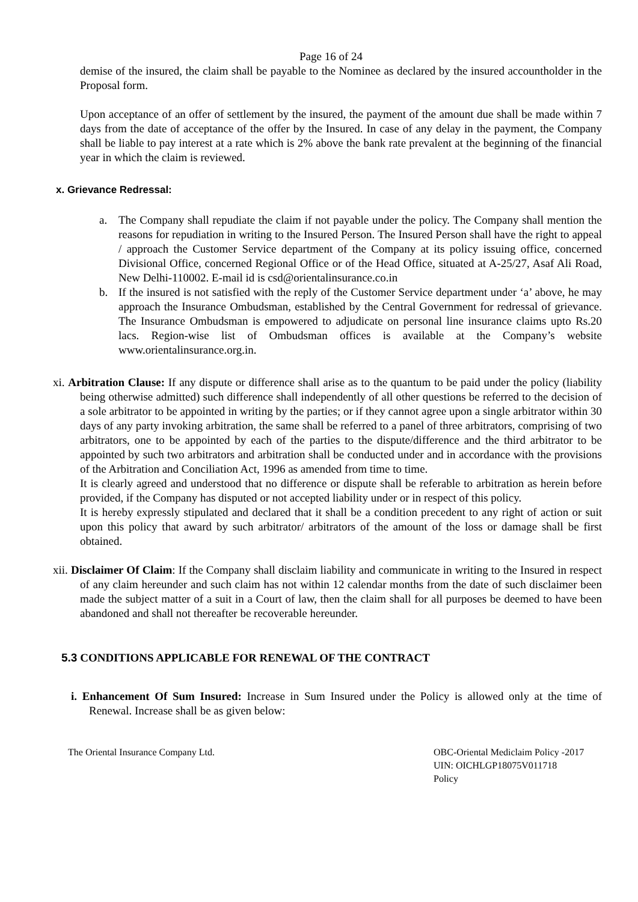Page 16 of 24
demise of the insured, the claim shall be payable to the Nominee as declared by the insured accountholder in the Proposal form.
Upon acceptance of an offer of settlement by the insured, the payment of the amount due shall be made within 7 days from the date of acceptance of the offer by the Insured. In case of any delay in the payment, the Company shall be liable to pay interest at a rate which is 2% above the bank rate prevalent at the beginning of the financial year in which the claim is reviewed.
x. Grievance Redressal:
a. The Company shall repudiate the claim if not payable under the policy. The Company shall mention the reasons for repudiation in writing to the Insured Person. The Insured Person shall have the right to appeal / approach the Customer Service department of the Company at its policy issuing office, concerned Divisional Office, concerned Regional Office or of the Head Office, situated at A-25/27, Asaf Ali Road, New Delhi-110002. E-mail id is csd@orientalinsurance.co.in
b. If the insured is not satisfied with the reply of the Customer Service department under ‘a’ above, he may approach the Insurance Ombudsman, established by the Central Government for redressal of grievance. The Insurance Ombudsman is empowered to adjudicate on personal line insurance claims upto Rs.20 lacs. Region-wise list of Ombudsman offices is available at the Company’s website www.orientalinsurance.org.in.
xi. Arbitration Clause: If any dispute or difference shall arise as to the quantum to be paid under the policy (liability being otherwise admitted) such difference shall independently of all other questions be referred to the decision of a sole arbitrator to be appointed in writing by the parties; or if they cannot agree upon a single arbitrator within 30 days of any party invoking arbitration, the same shall be referred to a panel of three arbitrators, comprising of two arbitrators, one to be appointed by each of the parties to the dispute/difference and the third arbitrator to be appointed by such two arbitrators and arbitration shall be conducted under and in accordance with the provisions of the Arbitration and Conciliation Act, 1996 as amended from time to time.
It is clearly agreed and understood that no difference or dispute shall be referable to arbitration as herein before provided, if the Company has disputed or not accepted liability under or in respect of this policy.
It is hereby expressly stipulated and declared that it shall be a condition precedent to any right of action or suit upon this policy that award by such arbitrator/ arbitrators of the amount of the loss or damage shall be first obtained.
xii. Disclaimer Of Claim: If the Company shall disclaim liability and communicate in writing to the Insured in respect of any claim hereunder and such claim has not within 12 calendar months from the date of such disclaimer been made the subject matter of a suit in a Court of law, then the claim shall for all purposes be deemed to have been abandoned and shall not thereafter be recoverable hereunder.
5.3 CONDITIONS APPLICABLE FOR RENEWAL OF THE CONTRACT
i. Enhancement Of Sum Insured: Increase in Sum Insured under the Policy is allowed only at the time of Renewal. Increase shall be as given below:
The Oriental Insurance Company Ltd.
OBC-Oriental Mediclaim Policy -2017
UIN: OICHLGP18075V011718
Policy